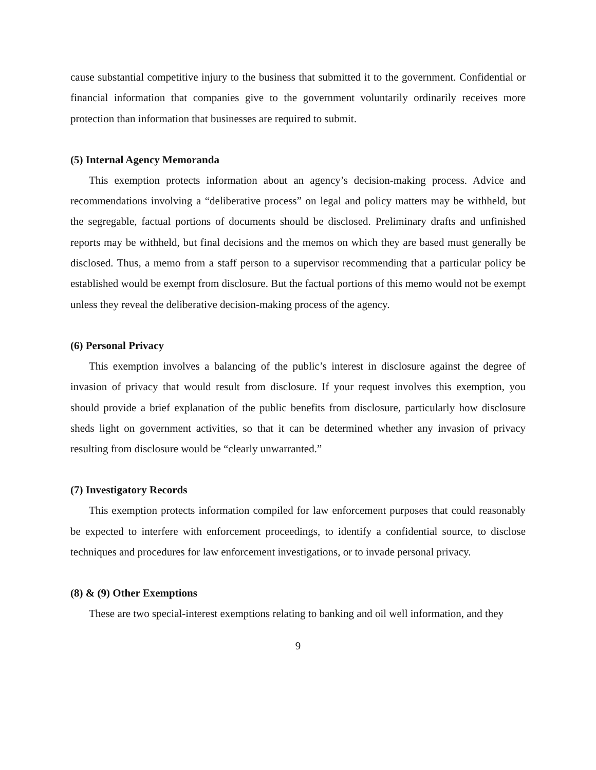cause substantial competitive injury to the business that submitted it to the government. Confidential or financial information that companies give to the government voluntarily ordinarily receives more protection than information that businesses are required to submit.
(5) Internal Agency Memoranda
This exemption protects information about an agency’s decision-making process. Advice and recommendations involving a “deliberative process” on legal and policy matters may be withheld, but the segregable, factual portions of documents should be disclosed. Preliminary drafts and unfinished reports may be withheld, but final decisions and the memos on which they are based must generally be disclosed. Thus, a memo from a staff person to a supervisor recommending that a particular policy be established would be exempt from disclosure. But the factual portions of this memo would not be exempt unless they reveal the deliberative decision-making process of the agency.
(6) Personal Privacy
This exemption involves a balancing of the public’s interest in disclosure against the degree of invasion of privacy that would result from disclosure. If your request involves this exemption, you should provide a brief explanation of the public benefits from disclosure, particularly how disclosure sheds light on government activities, so that it can be determined whether any invasion of privacy resulting from disclosure would be “clearly unwarranted.”
(7) Investigatory Records
This exemption protects information compiled for law enforcement purposes that could reasonably be expected to interfere with enforcement proceedings, to identify a confidential source, to disclose techniques and procedures for law enforcement investigations, or to invade personal privacy.
(8) & (9) Other Exemptions
These are two special-interest exemptions relating to banking and oil well information, and they
9